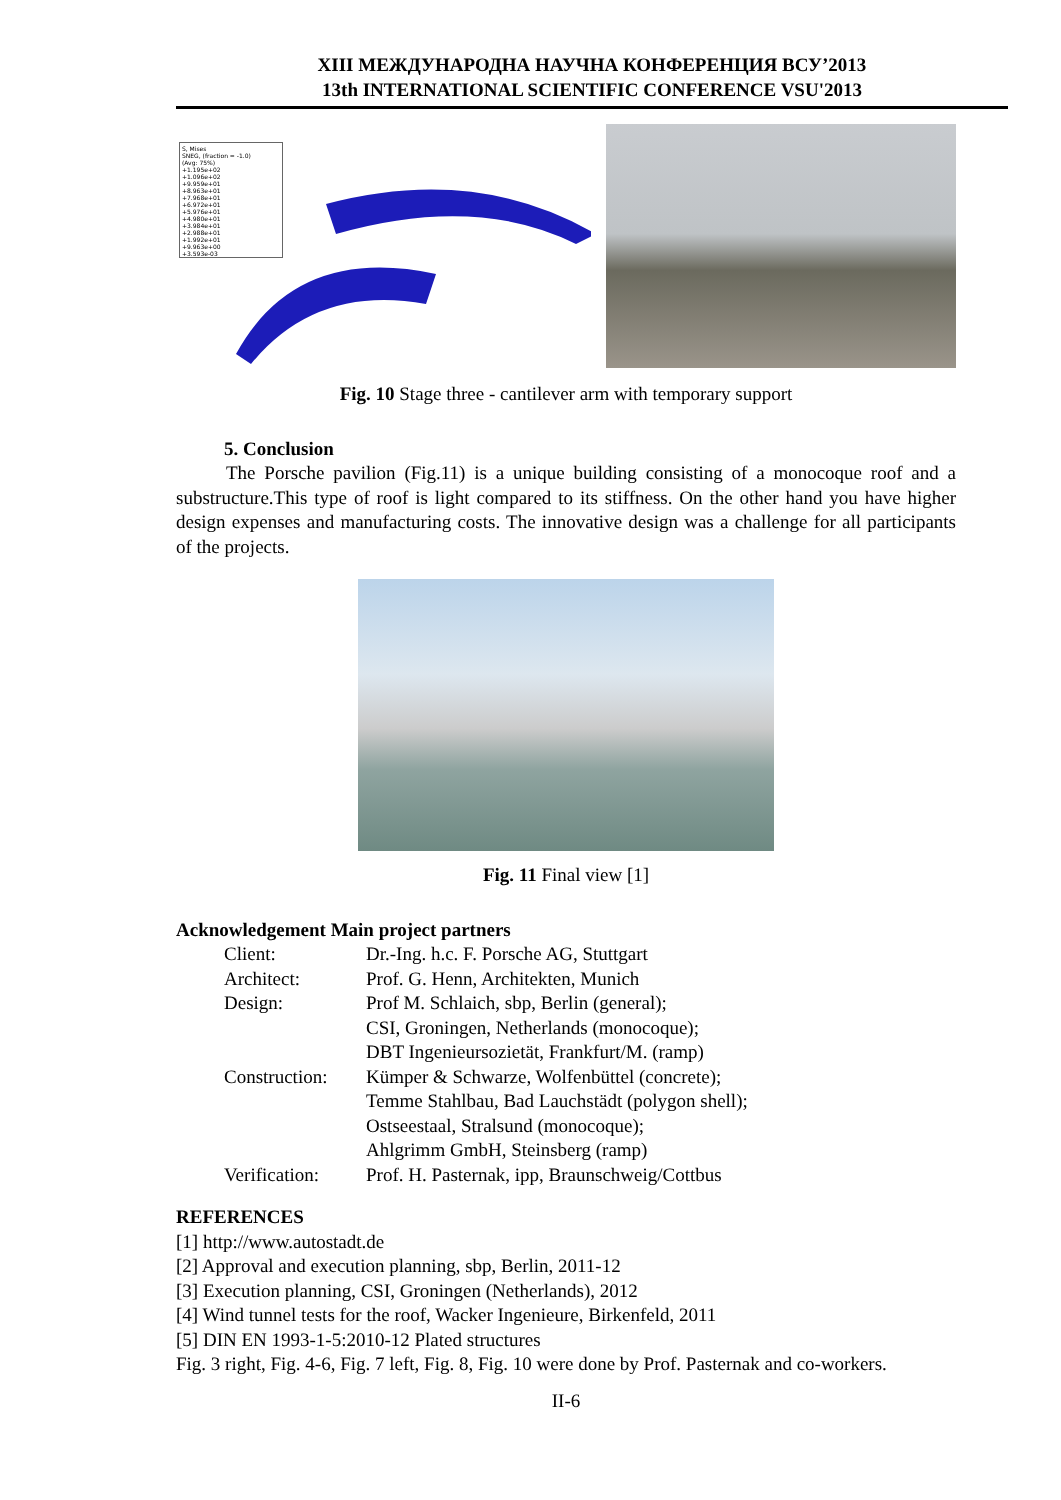XIII МЕЖДУНАРОДНА НАУЧНА КОНФЕРЕНЦИЯ ВСУ’2013
13th INTERNATIONAL SCIENTIFIC CONFERENCE VSU'2013
S, Mises
SNEG, (fraction = -1.0)
(Avg: 75%)
+1.195e+02
+1.096e+02
+9.959e+01
+8.963e+01
+7.968e+01
+6.972e+01
+5.976e+01
+4.980e+01
+3.984e+01
+2.988e+01
+1.992e+01
+9.963e+00
+3.593e-03
Fig. 10 Stage three - cantilever arm with temporary support
5. Conclusion
The Porsche pavilion (Fig.11) is a unique building consisting of a monocoque roof and a substructure.This type of roof is light compared to its stiffness. On the other hand you have higher design expenses and manufacturing costs. The innovative design was a challenge for all participants of the projects.
Fig. 11 Final view [1]
Acknowledgement Main project partners
| Client: | Dr.-Ing. h.c. F. Porsche AG, Stuttgart |
| Architect: | Prof. G. Henn, Architekten, Munich |
| Design: | Prof M. Schlaich, sbp, Berlin (general); CSI, Groningen, Netherlands (monocoque); DBT Ingenieursozietät, Frankfurt/M. (ramp) |
| Construction: | Kümper & Schwarze, Wolfenbüttel (concrete); Temme Stahlbau, Bad Lauchstädt (polygon shell); Ostseestaal, Stralsund (monocoque); Ahlgrimm GmbH, Steinsberg (ramp) |
| Verification: | Prof. H. Pasternak, ipp, Braunschweig/Cottbus |
REFERENCES
[1] http://www.autostadt.de
[2] Approval and execution planning, sbp, Berlin, 2011-12
[3] Execution planning, CSI, Groningen (Netherlands), 2012
[4] Wind tunnel tests for the roof, Wacker Ingenieure, Birkenfeld, 2011
[5] DIN EN 1993-1-5:2010-12 Plated structures
Fig. 3 right, Fig. 4-6, Fig. 7 left, Fig. 8, Fig. 10 were done by Prof. Pasternak and co-workers.
II-6